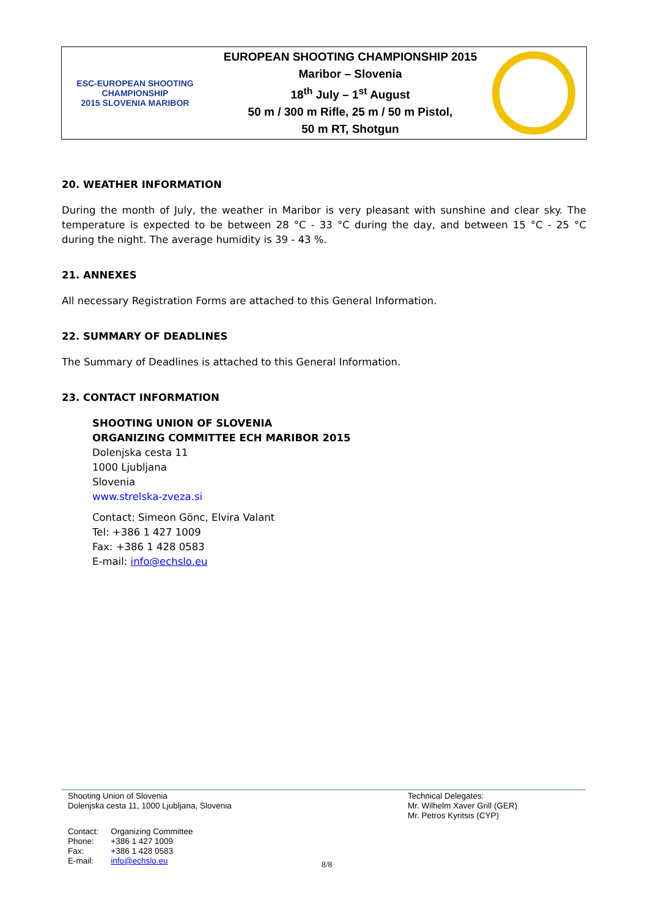ESC-EUROPEAN SHOOTING CHAMPIONSHIP
2015 SLOVENIA MARIBOR
EUROPEAN SHOOTING CHAMPIONSHIP 2015
Maribor – Slovenia
18<sup>th</sup> July – 1<sup>st</sup> August
50 m / 300 m Rifle, 25 m / 50 m Pistol,
50 m RT, Shotgun
20. WEATHER INFORMATION
During the month of July, the weather in Maribor is very pleasant with sunshine and clear sky. The temperature is expected to be between 28 °C - 33 °C during the day, and between 15 °C - 25 °C during the night. The average humidity is 39 - 43 %.
21. ANNEXES
All necessary Registration Forms are attached to this General Information.
22. SUMMARY OF DEADLINES
The Summary of Deadlines is attached to this General Information.
23. CONTACT INFORMATION
SHOOTING UNION OF SLOVENIA
ORGANIZING COMMITTEE ECH MARIBOR 2015
Dolenjska cesta 11
1000 Ljubljana
Slovenia
www.strelska-zveza.si
Contact: Simeon Gönc, Elvira Valant
Tel: +386 1 427 1009
Fax: +386 1 428 0583
E-mail: info@echslo.eu
Shooting Union of Slovenia
Dolenjska cesta 11, 1000 Ljubljana, Slovenia
Technical Delegates:
Mr. Wilhelm Xaver Grill (GER)
Mr. Petros Kyritsis (CYP)
| Contact: | Organizing Committee |
| Phone: | +386 1 427 1009 |
| Fax: | +386 1 428 0583 |
| E-mail: | info@echslo.eu |
8/8